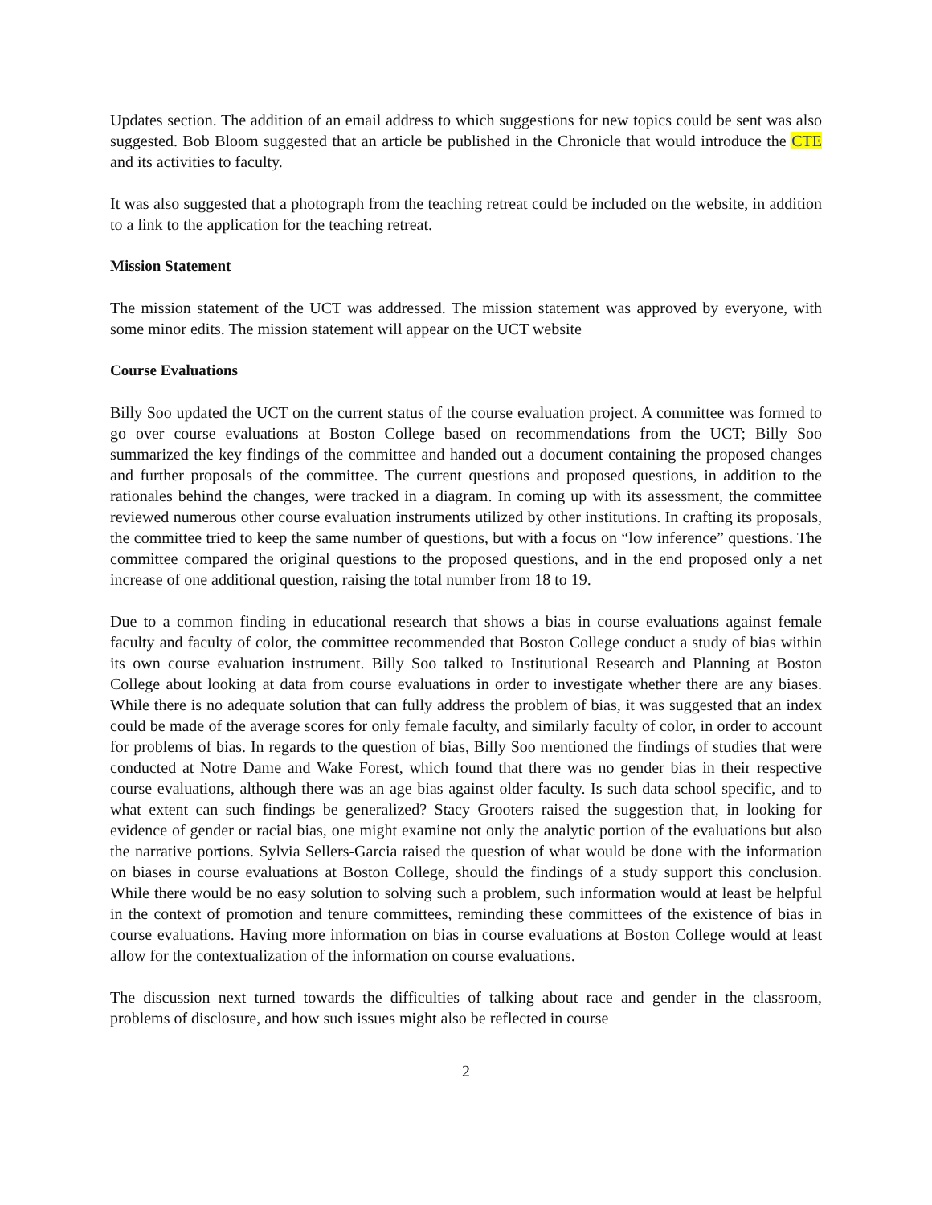Updates section. The addition of an email address to which suggestions for new topics could be sent was also suggested. Bob Bloom suggested that an article be published in the Chronicle that would introduce the CTE and its activities to faculty.
It was also suggested that a photograph from the teaching retreat could be included on the website, in addition to a link to the application for the teaching retreat.
Mission Statement
The mission statement of the UCT was addressed. The mission statement was approved by everyone, with some minor edits. The mission statement will appear on the UCT website
Course Evaluations
Billy Soo updated the UCT on the current status of the course evaluation project. A committee was formed to go over course evaluations at Boston College based on recommendations from the UCT; Billy Soo summarized the key findings of the committee and handed out a document containing the proposed changes and further proposals of the committee. The current questions and proposed questions, in addition to the rationales behind the changes, were tracked in a diagram. In coming up with its assessment, the committee reviewed numerous other course evaluation instruments utilized by other institutions. In crafting its proposals, the committee tried to keep the same number of questions, but with a focus on “low inference” questions. The committee compared the original questions to the proposed questions, and in the end proposed only a net increase of one additional question, raising the total number from 18 to 19.
Due to a common finding in educational research that shows a bias in course evaluations against female faculty and faculty of color, the committee recommended that Boston College conduct a study of bias within its own course evaluation instrument. Billy Soo talked to Institutional Research and Planning at Boston College about looking at data from course evaluations in order to investigate whether there are any biases. While there is no adequate solution that can fully address the problem of bias, it was suggested that an index could be made of the average scores for only female faculty, and similarly faculty of color, in order to account for problems of bias. In regards to the question of bias, Billy Soo mentioned the findings of studies that were conducted at Notre Dame and Wake Forest, which found that there was no gender bias in their respective course evaluations, although there was an age bias against older faculty. Is such data school specific, and to what extent can such findings be generalized? Stacy Grooters raised the suggestion that, in looking for evidence of gender or racial bias, one might examine not only the analytic portion of the evaluations but also the narrative portions. Sylvia Sellers-Garcia raised the question of what would be done with the information on biases in course evaluations at Boston College, should the findings of a study support this conclusion. While there would be no easy solution to solving such a problem, such information would at least be helpful in the context of promotion and tenure committees, reminding these committees of the existence of bias in course evaluations. Having more information on bias in course evaluations at Boston College would at least allow for the contextualization of the information on course evaluations.
The discussion next turned towards the difficulties of talking about race and gender in the classroom, problems of disclosure, and how such issues might also be reflected in course
2